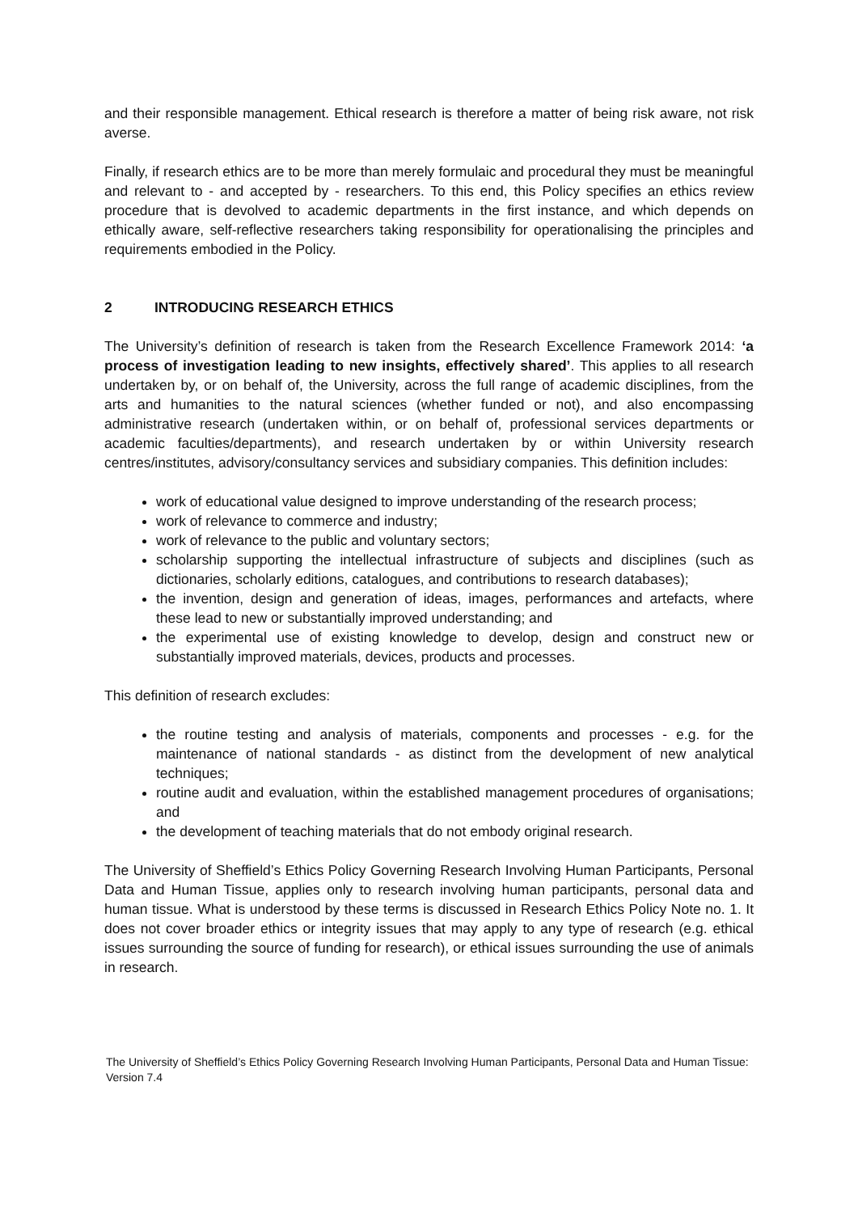and their responsible management. Ethical research is therefore a matter of being risk aware, not risk averse.
Finally, if research ethics are to be more than merely formulaic and procedural they must be meaningful and relevant to - and accepted by - researchers. To this end, this Policy specifies an ethics review procedure that is devolved to academic departments in the first instance, and which depends on ethically aware, self-reflective researchers taking responsibility for operationalising the principles and requirements embodied in the Policy.
2 INTRODUCING RESEARCH ETHICS
The University’s definition of research is taken from the Research Excellence Framework 2014: ‘a process of investigation leading to new insights, effectively shared’. This applies to all research undertaken by, or on behalf of, the University, across the full range of academic disciplines, from the arts and humanities to the natural sciences (whether funded or not), and also encompassing administrative research (undertaken within, or on behalf of, professional services departments or academic faculties/departments), and research undertaken by or within University research centres/institutes, advisory/consultancy services and subsidiary companies. This definition includes:
work of educational value designed to improve understanding of the research process;
work of relevance to commerce and industry;
work of relevance to the public and voluntary sectors;
scholarship supporting the intellectual infrastructure of subjects and disciplines (such as dictionaries, scholarly editions, catalogues, and contributions to research databases);
the invention, design and generation of ideas, images, performances and artefacts, where these lead to new or substantially improved understanding; and
the experimental use of existing knowledge to develop, design and construct new or substantially improved materials, devices, products and processes.
This definition of research excludes:
the routine testing and analysis of materials, components and processes - e.g. for the maintenance of national standards - as distinct from the development of new analytical techniques;
routine audit and evaluation, within the established management procedures of organisations; and
the development of teaching materials that do not embody original research.
The University of Sheffield’s Ethics Policy Governing Research Involving Human Participants, Personal Data and Human Tissue, applies only to research involving human participants, personal data and human tissue. What is understood by these terms is discussed in Research Ethics Policy Note no. 1. It does not cover broader ethics or integrity issues that may apply to any type of research (e.g. ethical issues surrounding the source of funding for research), or ethical issues surrounding the use of animals in research.
The University of Sheffield’s Ethics Policy Governing Research Involving Human Participants, Personal Data and Human Tissue: Version 7.4